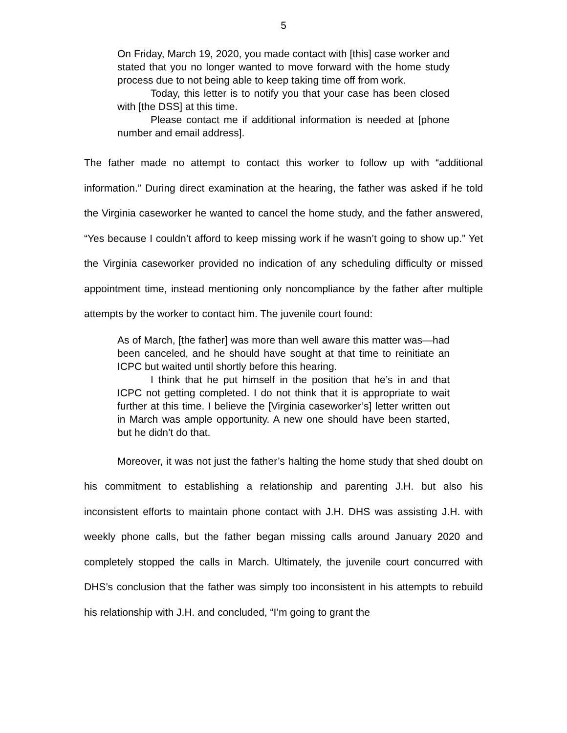5
On Friday, March 19, 2020, you made contact with [this] case worker and stated that you no longer wanted to move forward with the home study process due to not being able to keep taking time off from work.
Today, this letter is to notify you that your case has been closed with [the DSS] at this time.
Please contact me if additional information is needed at [phone number and email address].
The father made no attempt to contact this worker to follow up with “additional information.” During direct examination at the hearing, the father was asked if he told the Virginia caseworker he wanted to cancel the home study, and the father answered, “Yes because I couldn’t afford to keep missing work if he wasn’t going to show up.” Yet the Virginia caseworker provided no indication of any scheduling difficulty or missed appointment time, instead mentioning only noncompliance by the father after multiple attempts by the worker to contact him. The juvenile court found:
As of March, [the father] was more than well aware this matter was—had been canceled, and he should have sought at that time to reinitiate an ICPC but waited until shortly before this hearing.
I think that he put himself in the position that he’s in and that ICPC not getting completed. I do not think that it is appropriate to wait further at this time. I believe the [Virginia caseworker’s] letter written out in March was ample opportunity. A new one should have been started, but he didn’t do that.
Moreover, it was not just the father’s halting the home study that shed doubt on his commitment to establishing a relationship and parenting J.H. but also his inconsistent efforts to maintain phone contact with J.H. DHS was assisting J.H. with weekly phone calls, but the father began missing calls around January 2020 and completely stopped the calls in March. Ultimately, the juvenile court concurred with DHS’s conclusion that the father was simply too inconsistent in his attempts to rebuild his relationship with J.H. and concluded, “I’m going to grant the